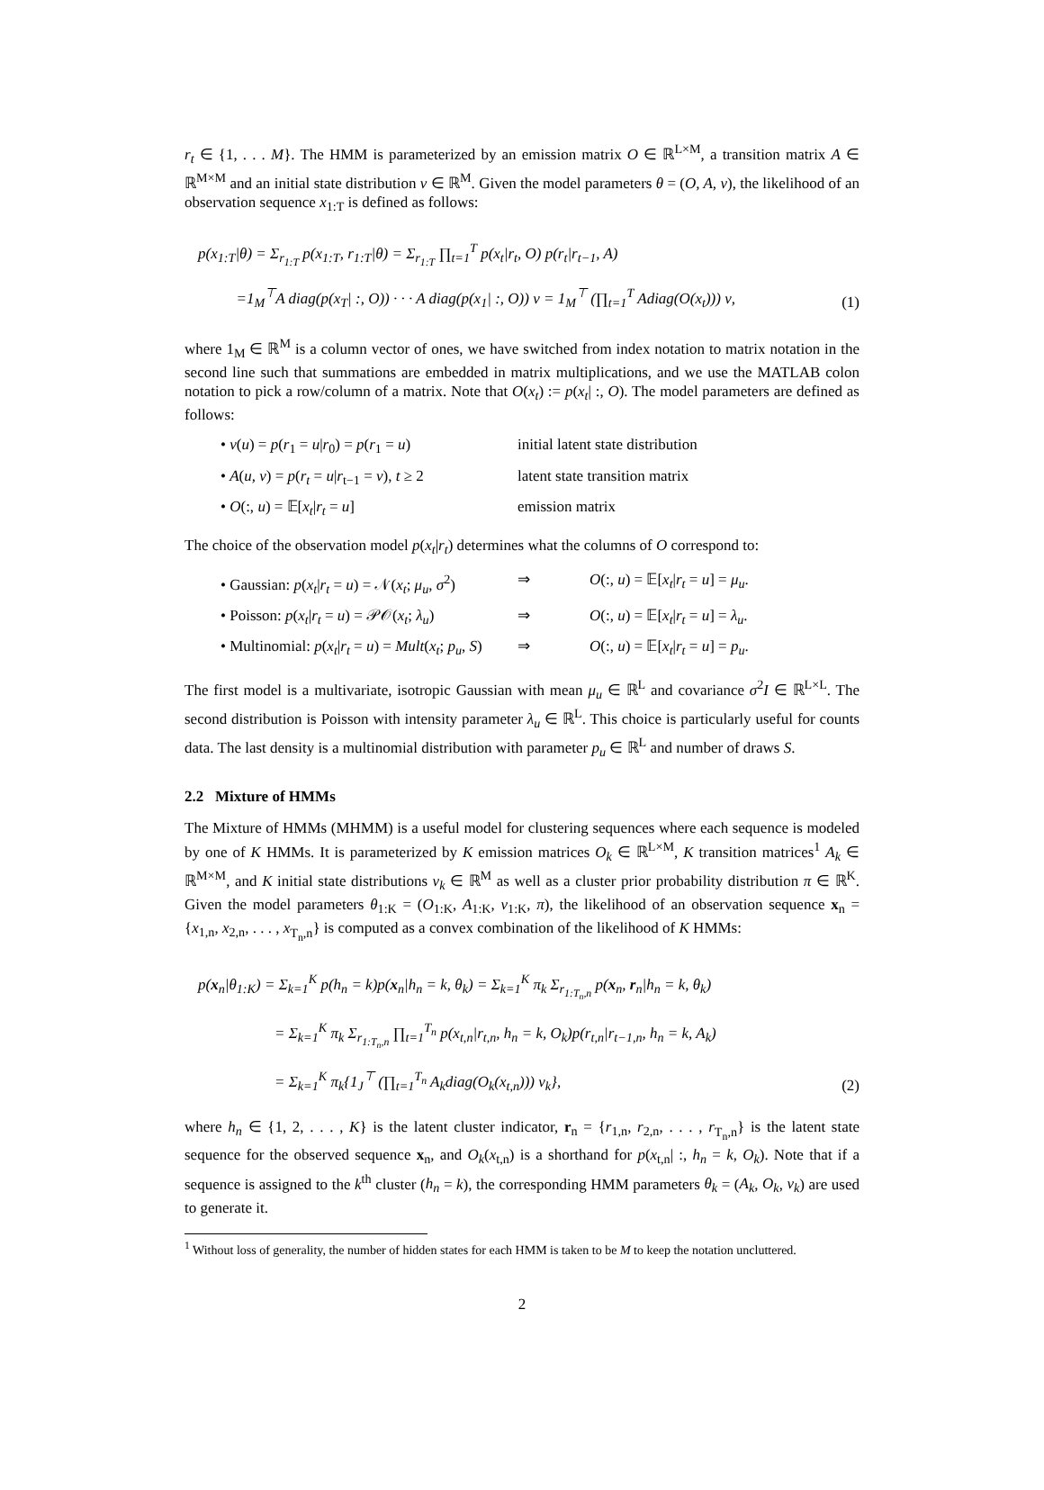r<sub>t</sub> ∈ {1, . . . M}. The HMM is parameterized by an emission matrix O ∈ ℝ<sup>L×M</sup>, a transition matrix A ∈ ℝ<sup>M×M</sup> and an initial state distribution ν ∈ ℝ<sup>M</sup>. Given the model parameters θ = (O, A, ν), the likelihood of an observation sequence x<sub>1:T</sub> is defined as follows:
p(x<sub>1:T</sub>|θ) = Σ<sub>r<sub>1:T</sub></sub> p(x<sub>1:T</sub>, r<sub>1:T</sub>|θ) = Σ<sub>r<sub>1:T</sub></sub> ∏<sub>t=1</sub><sup>T</sup> p(x<sub>t</sub>|r<sub>t</sub>, O) p(r<sub>t</sub>|r<sub>t−1</sub>, A)
=1<sub>M</sub><sup>⊤</sup>A diag(p(x<sub>T</sub>| :, O)) · · · A diag(p(x<sub>1</sub>| :, O)) ν = 1<sub>M</sub><sup>⊤</sup> (∏<sub>t=1</sub><sup>T</sup> Adiag(O(x<sub>t</sub>))) ν,
(1)
where 1<sub>M</sub> ∈ ℝ<sup>M</sup> is a column vector of ones, we have switched from index notation to matrix notation in the second line such that summations are embedded in matrix multiplications, and we use the MATLAB colon notation to pick a row/column of a matrix. Note that O(x<sub>t</sub>) := p(x<sub>t</sub>| :, O). The model parameters are defined as follows:
• ν(u) = p(r<sub>1</sub> = u|r<sub>0</sub>) = p(r<sub>1</sub> = u) initial latent state distribution
• A(u, v) = p(r<sub>t</sub> = u|r<sub>t−1</sub> = v), t ≥ 2 latent state transition matrix
• O(:, u) = 𝔼[x<sub>t</sub>|r<sub>t</sub> = u] emission matrix
The choice of the observation model p(x<sub>t</sub>|r<sub>t</sub>) determines what the columns of O correspond to:
• Gaussian: p(x<sub>t</sub>|r<sub>t</sub> = u) = 𝒩(x<sub>t</sub>; μ<sub>u</sub>, σ<sup>2</sup>) ⇒ O(:, u) = 𝔼[x<sub>t</sub>|r<sub>t</sub> = u] = μ<sub>u</sub>.
• Poisson: p(x<sub>t</sub>|r<sub>t</sub> = u) = 𝒫𝒪(x<sub>t</sub>; λ<sub>u</sub>) ⇒ O(:, u) = 𝔼[x<sub>t</sub>|r<sub>t</sub> = u] = λ<sub>u</sub>.
• Multinomial: p(x<sub>t</sub>|r<sub>t</sub> = u) = Mult(x<sub>t</sub>; p<sub>u</sub>, S) ⇒ O(:, u) = 𝔼[x<sub>t</sub>|r<sub>t</sub> = u] = p<sub>u</sub>.
The first model is a multivariate, isotropic Gaussian with mean μ<sub>u</sub> ∈ ℝ<sup>L</sup> and covariance σ<sup>2</sup>I ∈ ℝ<sup>L×L</sup>. The second distribution is Poisson with intensity parameter λ<sub>u</sub> ∈ ℝ<sup>L</sup>. This choice is particularly useful for counts data. The last density is a multinomial distribution with parameter p<sub>u</sub> ∈ ℝ<sup>L</sup> and number of draws S.
2.2 Mixture of HMMs
The Mixture of HMMs (MHMM) is a useful model for clustering sequences where each sequence is modeled by one of K HMMs. It is parameterized by K emission matrices O<sub>k</sub> ∈ ℝ<sup>L×M</sup>, K transition matrices<sup>1</sup> A<sub>k</sub> ∈ ℝ<sup>M×M</sup>, and K initial state distributions ν<sub>k</sub> ∈ ℝ<sup>M</sup> as well as a cluster prior probability distribution π ∈ ℝ<sup>K</sup>. Given the model parameters θ<sub>1:K</sub> = (O<sub>1:K</sub>, A<sub>1:K</sub>, ν<sub>1:K</sub>, π), the likelihood of an observation sequence x<sub>n</sub> = {x<sub>1,n</sub>, x<sub>2,n</sub>, . . . , x<sub>T<sub>n</sub>,n</sub>} is computed as a convex combination of the likelihood of K HMMs:
p(x<sub>n</sub>|θ<sub>1:K</sub>) = Σ<sub>k=1</sub><sup>K</sup> p(h<sub>n</sub> = k)p(x<sub>n</sub>|h<sub>n</sub> = k, θ<sub>k</sub>) = Σ<sub>k=1</sub><sup>K</sup> π<sub>k</sub> Σ<sub>r<sub>1:T<sub>n</sub>,n</sub></sub> p(x<sub>n</sub>, r<sub>n</sub>|h<sub>n</sub> = k, θ<sub>k</sub>)
= Σ<sub>k=1</sub><sup>K</sup> π<sub>k</sub> Σ<sub>r<sub>1:T<sub>n</sub>,n</sub></sub> ∏<sub>t=1</sub><sup>T<sub>n</sub></sup> p(x<sub>t,n</sub>|r<sub>t,n</sub>, h<sub>n</sub> = k, O<sub>k</sub>)p(r<sub>t,n</sub>|r<sub>t−1,n</sub>, h<sub>n</sub> = k, A<sub>k</sub>)
= Σ<sub>k=1</sub><sup>K</sup> π<sub>k</sub>{1<sub>J</sub><sup>⊤</sup> (∏<sub>t=1</sub><sup>T<sub>n</sub></sup> A<sub>k</sub>diag(O<sub>k</sub>(x<sub>t,n</sub>))) ν<sub>k</sub>},
(2)
where h<sub>n</sub> ∈ {1, 2, . . . , K} is the latent cluster indicator, r<sub>n</sub> = {r<sub>1,n</sub>, r<sub>2,n</sub>, . . . , r<sub>T<sub>n</sub>,n</sub>} is the latent state sequence for the observed sequence x<sub>n</sub>, and O<sub>k</sub>(x<sub>t,n</sub>) is a shorthand for p(x<sub>t,n</sub>| :, h<sub>n</sub> = k, O<sub>k</sub>). Note that if a sequence is assigned to the k<sup>th</sup> cluster (h<sub>n</sub> = k), the corresponding HMM parameters θ<sub>k</sub> = (A<sub>k</sub>, O<sub>k</sub>, ν<sub>k</sub>) are used to generate it.
<sup>1</sup> Without loss of generality, the number of hidden states for each HMM is taken to be M to keep the notation uncluttered.
2